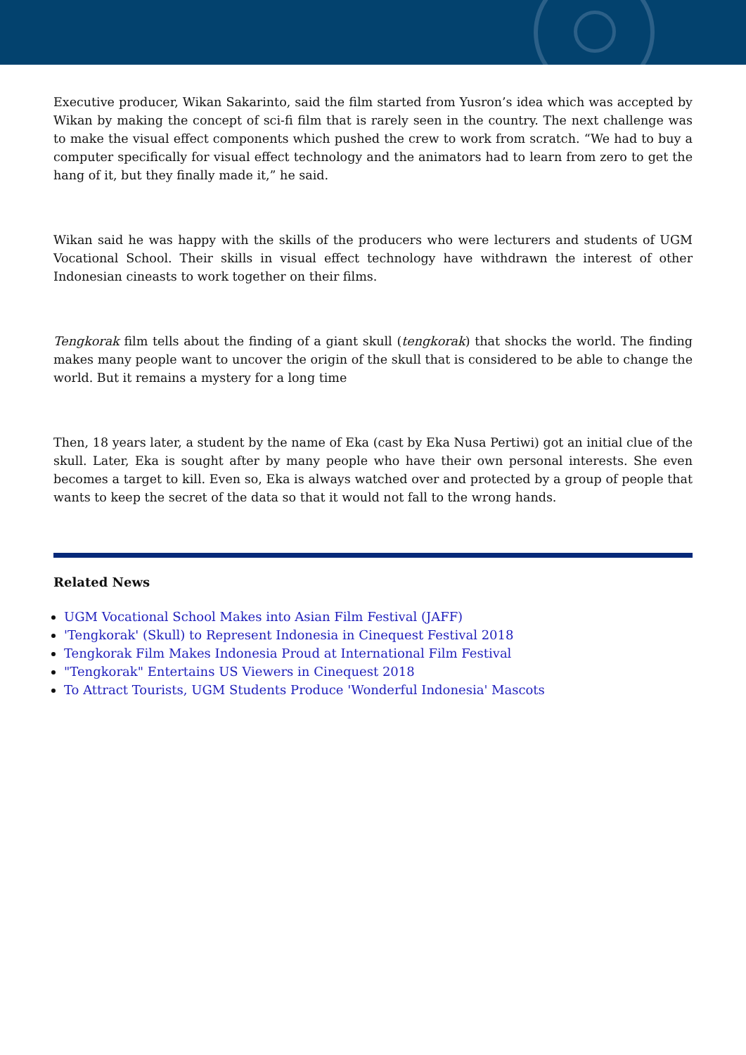Executive producer, Wikan Sakarinto, said the film started from Yusron’s idea which was accepted by Wikan by making the concept of sci-fi film that is rarely seen in the country. The next challenge was to make the visual effect components which pushed the crew to work from scratch. “We had to buy a computer specifically for visual effect technology and the animators had to learn from zero to get the hang of it, but they finally made it,” he said.
Wikan said he was happy with the skills of the producers who were lecturers and students of UGM Vocational School. Their skills in visual effect technology have withdrawn the interest of other Indonesian cineasts to work together on their films.
Tengkorak film tells about the finding of a giant skull (tengkorak) that shocks the world. The finding makes many people want to uncover the origin of the skull that is considered to be able to change the world. But it remains a mystery for a long time
Then, 18 years later, a student by the name of Eka (cast by Eka Nusa Pertiwi) got an initial clue of the skull. Later, Eka is sought after by many people who have their own personal interests. She even becomes a target to kill. Even so, Eka is always watched over and protected by a group of people that wants to keep the secret of the data so that it would not fall to the wrong hands.
Related News
UGM Vocational School Makes into Asian Film Festival (JAFF)
'Tengkorak' (Skull) to Represent Indonesia in Cinequest Festival 2018
Tengkorak Film Makes Indonesia Proud at International Film Festival
"Tengkorak" Entertains US Viewers in Cinequest 2018
To Attract Tourists, UGM Students Produce 'Wonderful Indonesia' Mascots